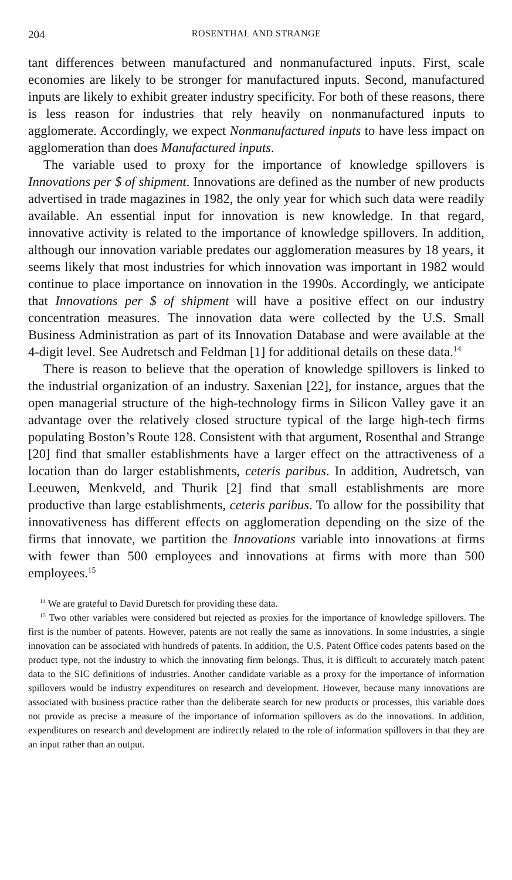204 ROSENTHAL AND STRANGE
tant differences between manufactured and nonmanufactured inputs. First, scale economies are likely to be stronger for manufactured inputs. Second, manufactured inputs are likely to exhibit greater industry specificity. For both of these reasons, there is less reason for industries that rely heavily on nonmanufactured inputs to agglomerate. Accordingly, we expect Nonmanufactured inputs to have less impact on agglomeration than does Manufactured inputs.
The variable used to proxy for the importance of knowledge spillovers is Innovations per $ of shipment. Innovations are defined as the number of new products advertised in trade magazines in 1982, the only year for which such data were readily available. An essential input for innovation is new knowledge. In that regard, innovative activity is related to the importance of knowledge spillovers. In addition, although our innovation variable predates our agglomeration measures by 18 years, it seems likely that most industries for which innovation was important in 1982 would continue to place importance on innovation in the 1990s. Accordingly, we anticipate that Innovations per $ of shipment will have a positive effect on our industry concentration measures. The innovation data were collected by the U.S. Small Business Administration as part of its Innovation Database and were available at the 4-digit level. See Audretsch and Feldman [1] for additional details on these data.<sup>14</sup>
There is reason to believe that the operation of knowledge spillovers is linked to the industrial organization of an industry. Saxenian [22], for instance, argues that the open managerial structure of the high-technology firms in Silicon Valley gave it an advantage over the relatively closed structure typical of the large high-tech firms populating Boston’s Route 128. Consistent with that argument, Rosenthal and Strange [20] find that smaller establishments have a larger effect on the attractiveness of a location than do larger establishments, ceteris paribus. In addition, Audretsch, van Leeuwen, Menkveld, and Thurik [2] find that small establishments are more productive than large establishments, ceteris paribus. To allow for the possibility that innovativeness has different effects on agglomeration depending on the size of the firms that innovate, we partition the Innovations variable into innovations at firms with fewer than 500 employees and innovations at firms with more than 500 employees.<sup>15</sup>
<sup>14</sup> We are grateful to David Duretsch for providing these data.
<sup>15</sup> Two other variables were considered but rejected as proxies for the importance of knowledge spillovers. The first is the number of patents. However, patents are not really the same as innovations. In some industries, a single innovation can be associated with hundreds of patents. In addition, the U.S. Patent Office codes patents based on the product type, not the industry to which the innovating firm belongs. Thus, it is difficult to accurately match patent data to the SIC definitions of industries. Another candidate variable as a proxy for the importance of information spillovers would be industry expenditures on research and development. However, because many innovations are associated with business practice rather than the deliberate search for new products or processes, this variable does not provide as precise a measure of the importance of information spillovers as do the innovations. In addition, expenditures on research and development are indirectly related to the role of information spillovers in that they are an input rather than an output.